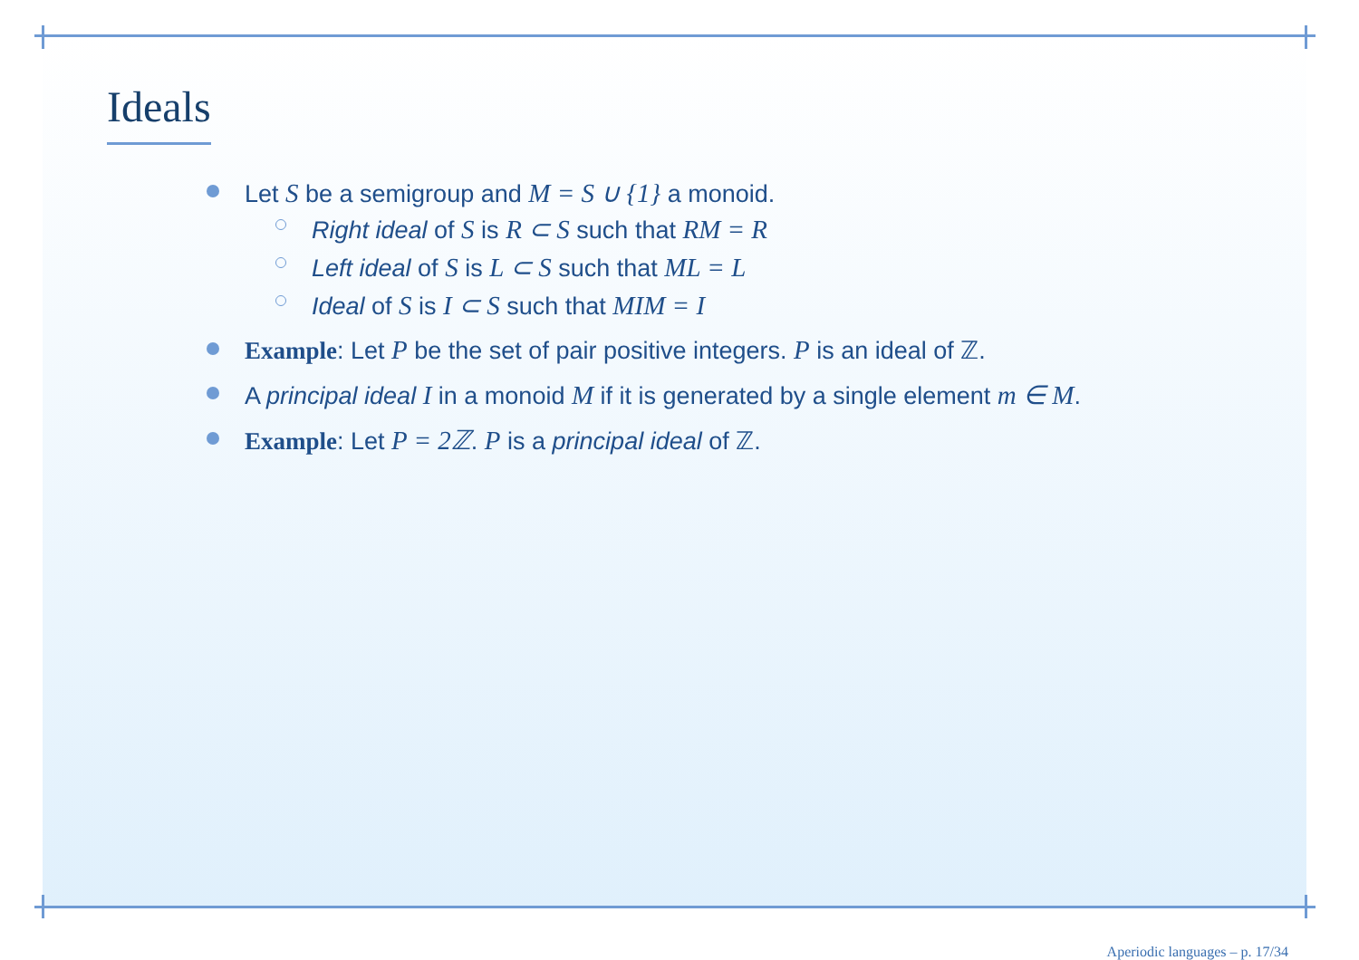Ideals
Let S be a semigroup and M = S ∪ {1} a monoid.
Right ideal of S is R ⊂ S such that RM = R
Left ideal of S is L ⊂ S such that ML = L
Ideal of S is I ⊂ S such that MIM = I
Example: Let P be the set of pair positive integers. P is an ideal of ℤ.
A principal ideal I in a monoid M if it is generated by a single element m ∈ M.
Example: Let P = 2ℤ. P is a principal ideal of ℤ.
Aperiodic languages – p. 17/34